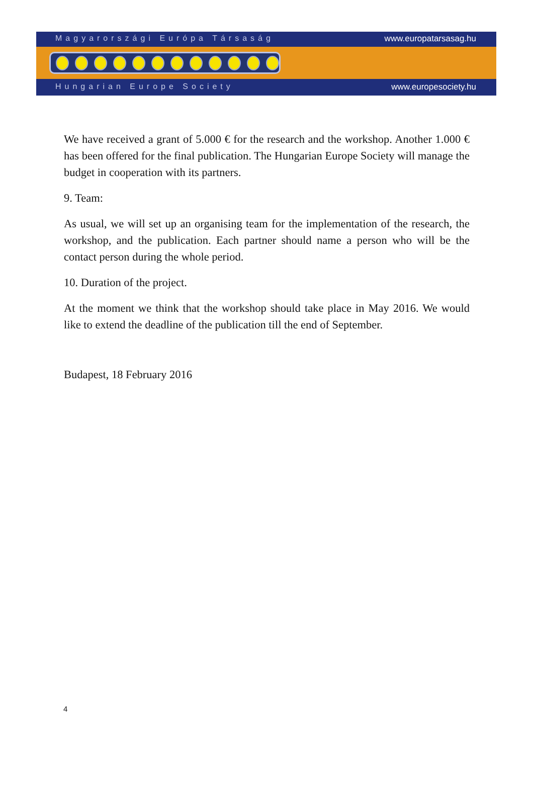Magyarországi Európa Társaság www.europatarsasag.hu
Hungarian Europe Society www.europesociety.hu
We have received a grant of 5.000 € for the research and the workshop. Another 1.000 € has been offered for the final publication. The Hungarian Europe Society will manage the budget in cooperation with its partners.
9. Team:
As usual, we will set up an organising team for the implementation of the research, the workshop, and the publication. Each partner should name a person who will be the contact person during the whole period.
10. Duration of the project.
At the moment we think that the workshop should take place in May 2016. We would like to extend the deadline of the publication till the end of September.
Budapest, 18 February 2016
4